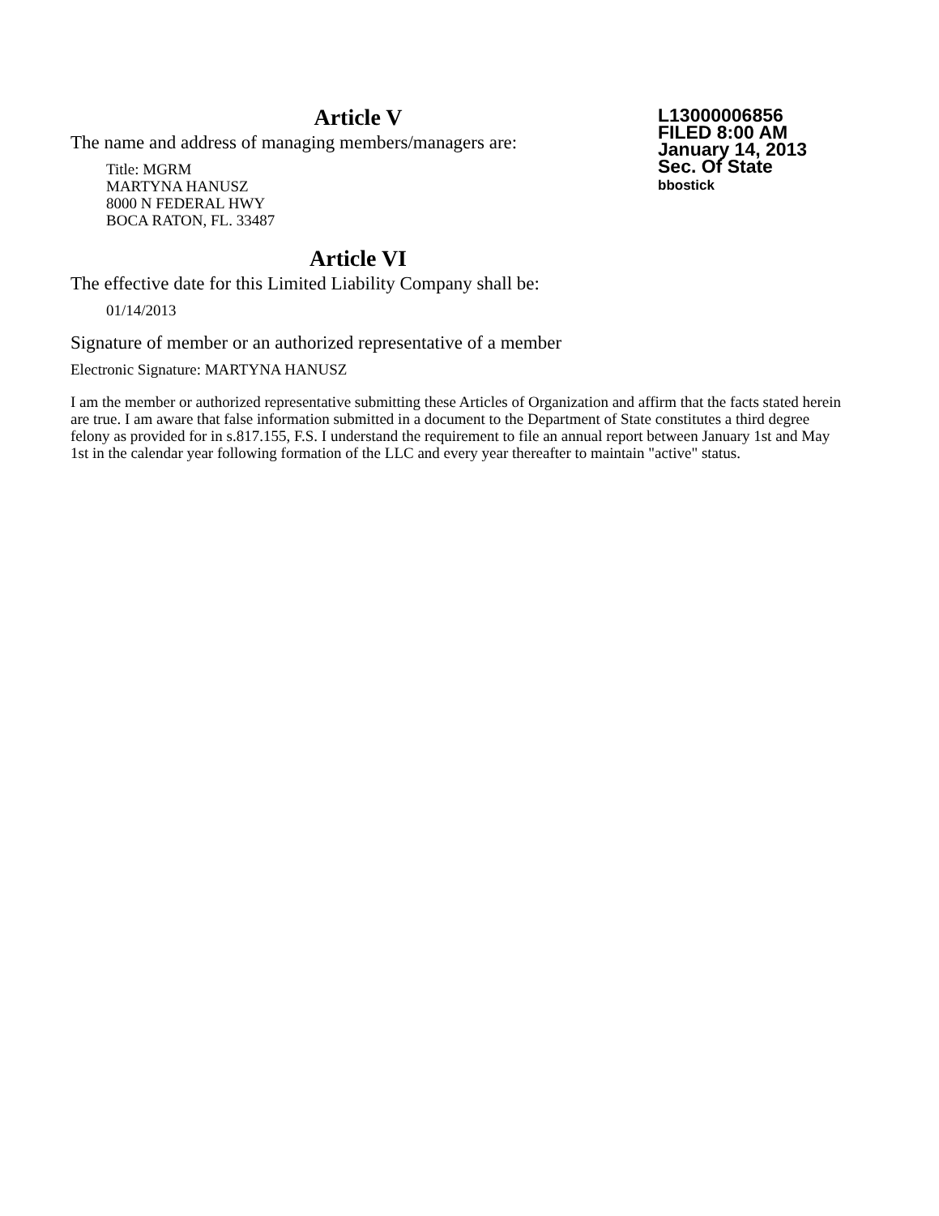L13000006856
FILED 8:00 AM
January 14, 2013
Sec. Of State
bbostick
Article V
The name and address of managing members/managers are:
Title: MGRM
MARTYNA HANUSZ
8000 N FEDERAL HWY
BOCA RATON, FL. 33487
Article VI
The effective date for this Limited Liability Company shall be:
01/14/2013
Signature of member or an authorized representative of a member
Electronic Signature: MARTYNA HANUSZ
I am the member or authorized representative submitting these Articles of Organization and affirm that the facts stated herein are true. I am aware that false information submitted in a document to the Department of State constitutes a third degree felony as provided for in s.817.155, F.S. I understand the requirement to file an annual report between January 1st and May 1st in the calendar year following formation of the LLC and every year thereafter to maintain "active" status.